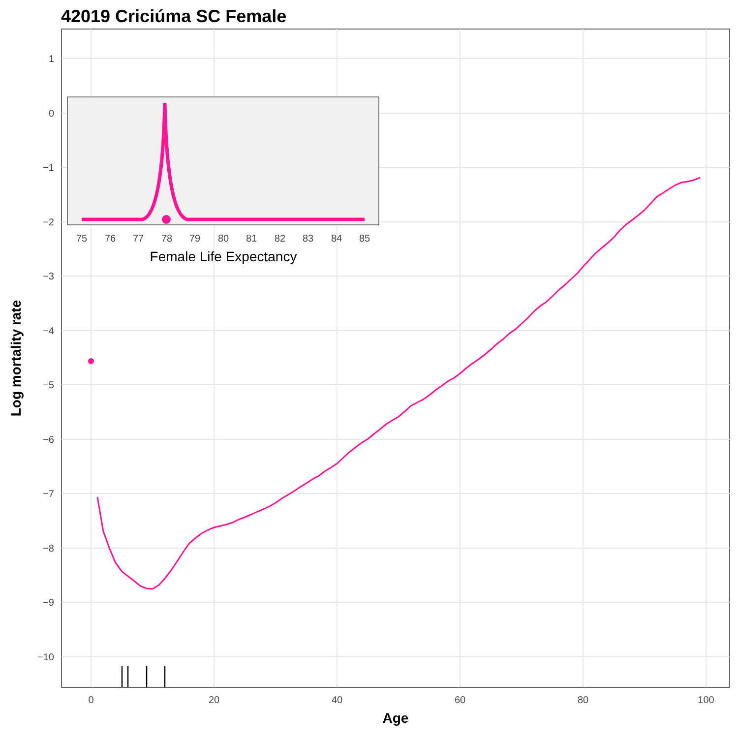42019 Criciúma SC Female
1
0
−1
−2
−3
−4
−5
−6
−7
−8
−9
−10
0
20
40
60
80
100
Age
Log mortality rate
75
76
77
78
79
80
81
82
83
84
85
Female Life Expectancy